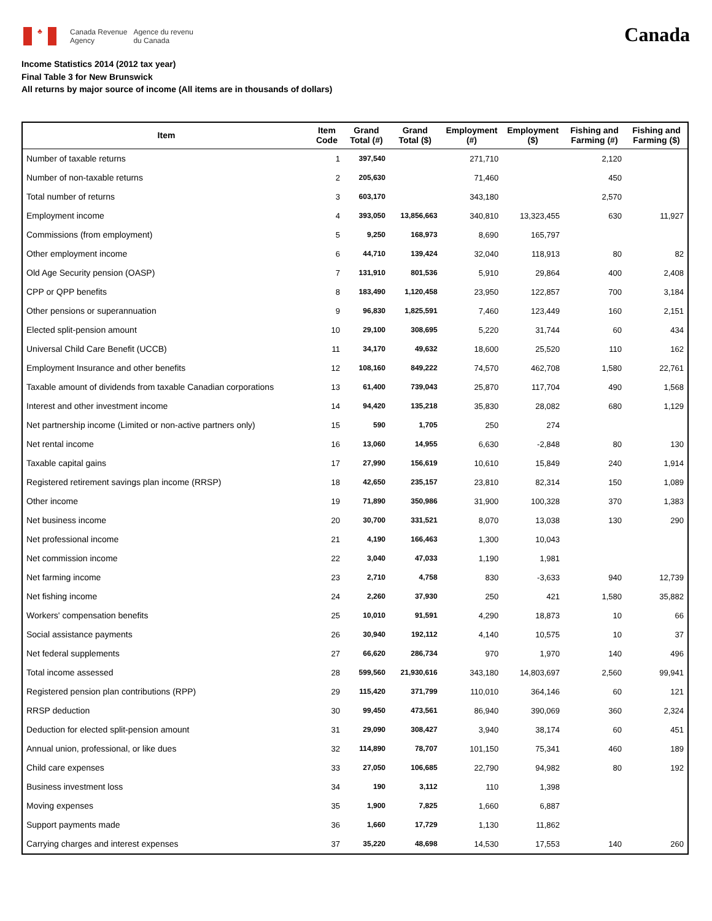♣
Canada Revenue
Agency
Agence du revenu
du Canada
Canada
Income Statistics 2014 (2012 tax year)
Final Table 3 for New Brunswick
All returns by major source of income (All items are in thousands of dollars)
| Item | Item Code | Grand Total (#) | Grand Total ($) | Employment (#) | Employment ($) | Fishing and Farming (#) | Fishing and Farming ($) |
| --- | --- | --- | --- | --- | --- | --- | --- |
| Number of taxable returns | 1 | 397,540 | | 271,710 | | 2,120 | |
| Number of non-taxable returns | 2 | 205,630 | | 71,460 | | 450 | |
| Total number of returns | 3 | 603,170 | | 343,180 | | 2,570 | |
| Employment income | 4 | 393,050 | 13,856,663 | 340,810 | 13,323,455 | 630 | 11,927 |
| Commissions (from employment) | 5 | 9,250 | 168,973 | 8,690 | 165,797 | | |
| Other employment income | 6 | 44,710 | 139,424 | 32,040 | 118,913 | 80 | 82 |
| Old Age Security pension (OASP) | 7 | 131,910 | 801,536 | 5,910 | 29,864 | 400 | 2,408 |
| CPP or QPP benefits | 8 | 183,490 | 1,120,458 | 23,950 | 122,857 | 700 | 3,184 |
| Other pensions or superannuation | 9 | 96,830 | 1,825,591 | 7,460 | 123,449 | 160 | 2,151 |
| Elected split-pension amount | 10 | 29,100 | 308,695 | 5,220 | 31,744 | 60 | 434 |
| Universal Child Care Benefit (UCCB) | 11 | 34,170 | 49,632 | 18,600 | 25,520 | 110 | 162 |
| Employment Insurance and other benefits | 12 | 108,160 | 849,222 | 74,570 | 462,708 | 1,580 | 22,761 |
| Taxable amount of dividends from taxable Canadian corporations | 13 | 61,400 | 739,043 | 25,870 | 117,704 | 490 | 1,568 |
| Interest and other investment income | 14 | 94,420 | 135,218 | 35,830 | 28,082 | 680 | 1,129 |
| Net partnership income (Limited or non-active partners only) | 15 | 590 | 1,705 | 250 | 274 | | |
| Net rental income | 16 | 13,060 | 14,955 | 6,630 | -2,848 | 80 | 130 |
| Taxable capital gains | 17 | 27,990 | 156,619 | 10,610 | 15,849 | 240 | 1,914 |
| Registered retirement savings plan income (RRSP) | 18 | 42,650 | 235,157 | 23,810 | 82,314 | 150 | 1,089 |
| Other income | 19 | 71,890 | 350,986 | 31,900 | 100,328 | 370 | 1,383 |
| Net business income | 20 | 30,700 | 331,521 | 8,070 | 13,038 | 130 | 290 |
| Net professional income | 21 | 4,190 | 166,463 | 1,300 | 10,043 | | |
| Net commission income | 22 | 3,040 | 47,033 | 1,190 | 1,981 | | |
| Net farming income | 23 | 2,710 | 4,758 | 830 | -3,633 | 940 | 12,739 |
| Net fishing income | 24 | 2,260 | 37,930 | 250 | 421 | 1,580 | 35,882 |
| Workers' compensation benefits | 25 | 10,010 | 91,591 | 4,290 | 18,873 | 10 | 66 |
| Social assistance payments | 26 | 30,940 | 192,112 | 4,140 | 10,575 | 10 | 37 |
| Net federal supplements | 27 | 66,620 | 286,734 | 970 | 1,970 | 140 | 496 |
| Total income assessed | 28 | 599,560 | 21,930,616 | 343,180 | 14,803,697 | 2,560 | 99,941 |
| Registered pension plan contributions (RPP) | 29 | 115,420 | 371,799 | 110,010 | 364,146 | 60 | 121 |
| RRSP deduction | 30 | 99,450 | 473,561 | 86,940 | 390,069 | 360 | 2,324 |
| Deduction for elected split-pension amount | 31 | 29,090 | 308,427 | 3,940 | 38,174 | 60 | 451 |
| Annual union, professional, or like dues | 32 | 114,890 | 78,707 | 101,150 | 75,341 | 460 | 189 |
| Child care expenses | 33 | 27,050 | 106,685 | 22,790 | 94,982 | 80 | 192 |
| Business investment loss | 34 | 190 | 3,112 | 110 | 1,398 | | |
| Moving expenses | 35 | 1,900 | 7,825 | 1,660 | 6,887 | | |
| Support payments made | 36 | 1,660 | 17,729 | 1,130 | 11,862 | | |
| Carrying charges and interest expenses | 37 | 35,220 | 48,698 | 14,530 | 17,553 | 140 | 260 |